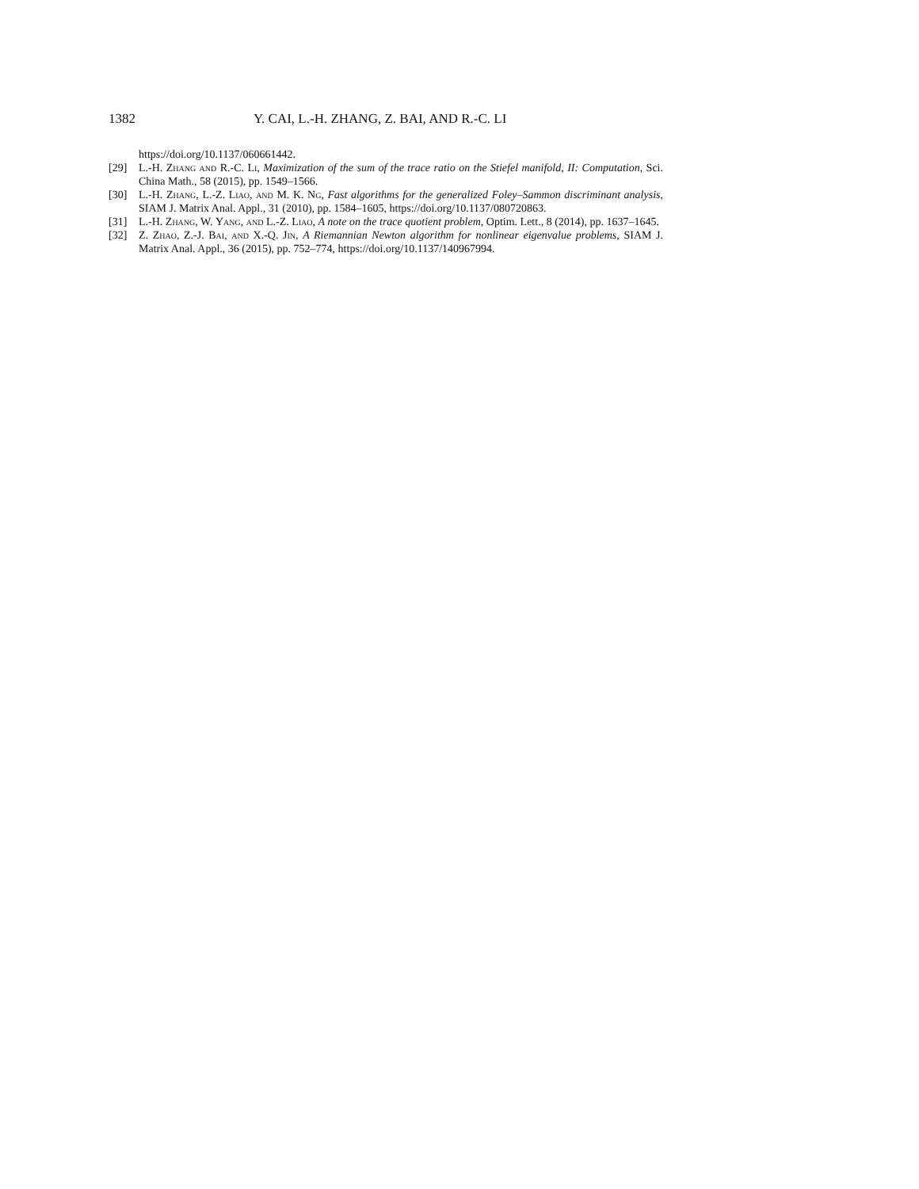1382 Y. CAI, L.-H. ZHANG, Z. BAI, AND R.-C. LI
https://doi.org/10.1137/060661442.
[29] L.-H. Zhang and R.-C. Li, Maximization of the sum of the trace ratio on the Stiefel manifold, II: Computation, Sci. China Math., 58 (2015), pp. 1549–1566.
[30] L.-H. Zhang, L.-Z. Liao, and M. K. Ng, Fast algorithms for the generalized Foley–Sammon discriminant analysis, SIAM J. Matrix Anal. Appl., 31 (2010), pp. 1584–1605, https://doi.org/10.1137/080720863.
[31] L.-H. Zhang, W. Yang, and L.-Z. Liao, A note on the trace quotient problem, Optim. Lett., 8 (2014), pp. 1637–1645.
[32] Z. Zhao, Z.-J. Bai, and X.-Q. Jin, A Riemannian Newton algorithm for nonlinear eigenvalue problems, SIAM J. Matrix Anal. Appl., 36 (2015), pp. 752–774, https://doi.org/10.1137/140967994.